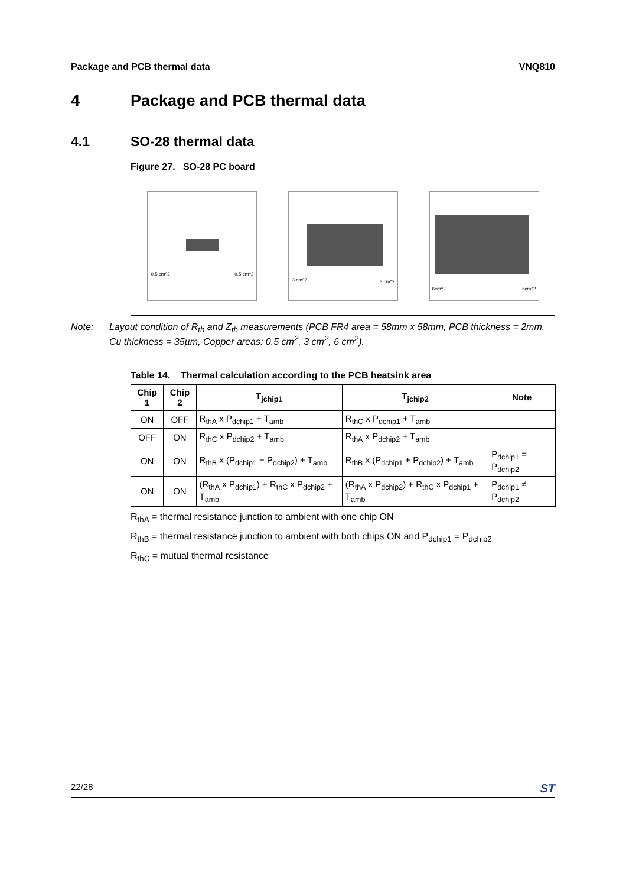Package and PCB thermal data VNQ810
4 Package and PCB thermal data
4.1 SO-28 thermal data
Figure 27. SO-28 PC board
0.5 cm^2 0.5 cm^2
3 cm^2 3 cm^2
6cm^2 6cm^2
Note: Layout condition of R<sub>th</sub> and Z<sub>th</sub> measurements (PCB FR4 area = 58mm x 58mm, PCB thickness = 2mm, Cu thickness = 35µm, Copper areas: 0.5 cm<sup>2</sup>, 3 cm<sup>2</sup>, 6 cm<sup>2</sup>).
Table 14. Thermal calculation according to the PCB heatsink area
| Chip 1 | Chip 2 | T<sub>jchip1</sub> | T<sub>jchip2</sub> | Note |
| --- | --- | --- | --- | --- |
| ON | OFF | R<sub>thA</sub> x P<sub>dchip1</sub> + T<sub>amb</sub> | R<sub>thC</sub> x P<sub>dchip1</sub> + T<sub>amb</sub> | |
| OFF | ON | R<sub>thC</sub> x P<sub>dchip2</sub> + T<sub>amb</sub> | R<sub>thA</sub> x P<sub>dchip2</sub> + T<sub>amb</sub> | |
| ON | ON | R<sub>thB</sub> x (P<sub>dchip1</sub> + P<sub>dchip2</sub>) + T<sub>amb</sub> | R<sub>thB</sub> x (P<sub>dchip1</sub> + P<sub>dchip2</sub>) + T<sub>amb</sub> | P<sub>dchip1</sub> = P<sub>dchip2</sub> |
| ON | ON | (R<sub>thA</sub> x P<sub>dchip1</sub>) + R<sub>thC</sub> x P<sub>dchip2</sub> + T<sub>amb</sub> | (R<sub>thA</sub> x P<sub>dchip2</sub>) + R<sub>thC</sub> x P<sub>dchip1</sub> + T<sub>amb</sub> | P<sub>dchip1</sub> ≠ P<sub>dchip2</sub> |
R<sub>thA</sub> = thermal resistance junction to ambient with one chip ON
R<sub>thB</sub> = thermal resistance junction to ambient with both chips ON and P<sub>dchip1</sub> = P<sub>dchip2</sub>
R<sub>thC</sub> = mutual thermal resistance
22/28
ST